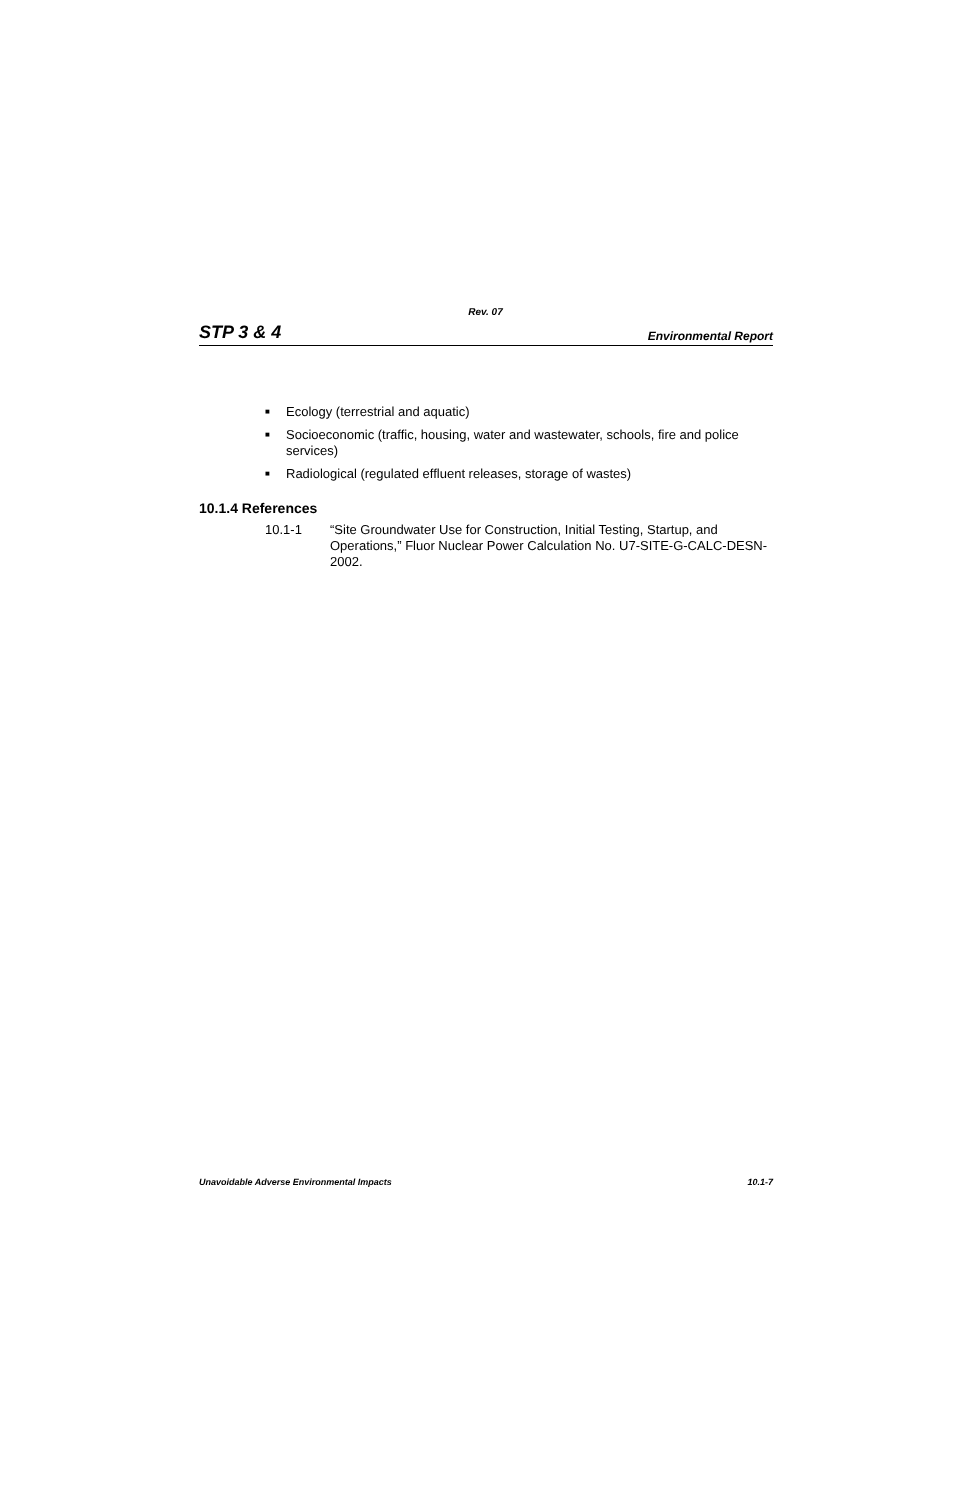Rev. 07
STP 3 & 4 Environmental Report
■ Ecology (terrestrial and aquatic)
■ Socioeconomic (traffic, housing, water and wastewater, schools, fire and police services)
■ Radiological (regulated effluent releases, storage of wastes)
10.1.4 References
10.1-1 “Site Groundwater Use for Construction, Initial Testing, Startup, and Operations,” Fluor Nuclear Power Calculation No. U7-SITE-G-CALC-DESN-2002.
Unavoidable Adverse Environmental Impacts 10.1-7